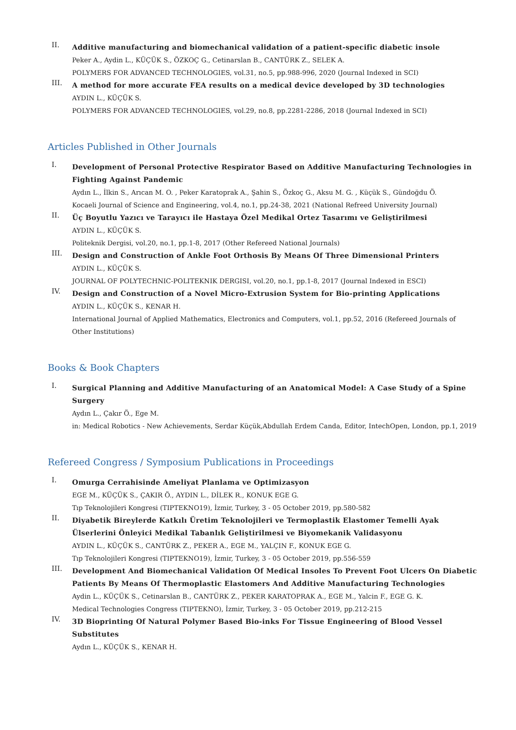II.
Additive manufacturing and biomechanical validation of a patient-specific diabetic insole
Peker A., Aydin L., KÜÇÜK S., ÖZKOÇ G., Cetinarslan B., CANTÜRK Z., SELEK A.
POLYMERS FOR ADVANCED TECHNOLOGIES, vol.31, no.5, pp.988-996, 2020 (Journal Indexed in SCI)
III.
A method for more accurate FEA results on a medical device developed by 3D technologies
AYDIN L., KÜÇÜK S.
POLYMERS FOR ADVANCED TECHNOLOGIES, vol.29, no.8, pp.2281-2286, 2018 (Journal Indexed in SCI)
Articles Published in Other Journals
I.
Development of Personal Protective Respirator Based on Additive Manufacturing Technologies in Fighting Against Pandemic
Aydın L., İlkin S., Arıcan M. O. , Peker Karatoprak A., Şahin S., Özkoç G., Aksu M. G. , Küçük S., Gündoğdu Ö.
Kocaeli Journal of Science and Engineering, vol.4, no.1, pp.24-38, 2021 (National Refreed University Journal)
II.
Üç Boyutlu Yazıcı ve Tarayıcı ile Hastaya Özel Medikal Ortez Tasarımı ve Geliştirilmesi
AYDIN L., KÜÇÜK S.
Politeknik Dergisi, vol.20, no.1, pp.1-8, 2017 (Other Refereed National Journals)
III.
Design and Construction of Ankle Foot Orthosis By Means Of Three Dimensional Printers
AYDIN L., KÜÇÜK S.
JOURNAL OF POLYTECHNIC-POLITEKNIK DERGISI, vol.20, no.1, pp.1-8, 2017 (Journal Indexed in ESCI)
IV.
Design and Construction of a Novel Micro-Extrusion System for Bio-printing Applications
AYDIN L., KÜÇÜK S., KENAR H.
International Journal of Applied Mathematics, Electronics and Computers, vol.1, pp.52, 2016 (Refereed Journals of Other Institutions)
Books & Book Chapters
I.
Surgical Planning and Additive Manufacturing of an Anatomical Model: A Case Study of a Spine Surgery
Aydın L., Çakır Ö., Ege M.
in: Medical Robotics - New Achievements, Serdar Küçük,Abdullah Erdem Canda, Editor, IntechOpen, London, pp.1, 2019
Refereed Congress / Symposium Publications in Proceedings
I.
Omurga Cerrahisinde Ameliyat Planlama ve Optimizasyon
EGE M., KÜÇÜK S., ÇAKIR Ö., AYDIN L., DİLEK R., KONUK EGE G.
Tıp Teknolojileri Kongresi (TIPTEKNO19), İzmir, Turkey, 3 - 05 October 2019, pp.580-582
II.
Diyabetik Bireylerde Katkılı Üretim Teknolojileri ve Termoplastik Elastomer Temelli Ayak Ülserlerini Önleyici Medikal Tabanlık Geliştirilmesi ve Biyomekanik Validasyonu
AYDIN L., KÜÇÜK S., CANTÜRK Z., PEKER A., EGE M., YALÇIN F., KONUK EGE G.
Tıp Teknolojileri Kongresi (TIPTEKNO19), İzmir, Turkey, 3 - 05 October 2019, pp.556-559
III.
Development And Biomechanical Validation Of Medical Insoles To Prevent Foot Ulcers On Diabetic Patients By Means Of Thermoplastic Elastomers And Additive Manufacturing Technologies
Aydin L., KÜÇÜK S., Cetinarslan B., CANTÜRK Z., PEKER KARATOPRAK A., EGE M., Yalcin F., EGE G. K.
Medical Technologies Congress (TIPTEKNO), İzmir, Turkey, 3 - 05 October 2019, pp.212-215
IV.
3D Bioprinting Of Natural Polymer Based Bio-inks For Tissue Engineering of Blood Vessel Substitutes
Aydın L., KÜÇÜK S., KENAR H.